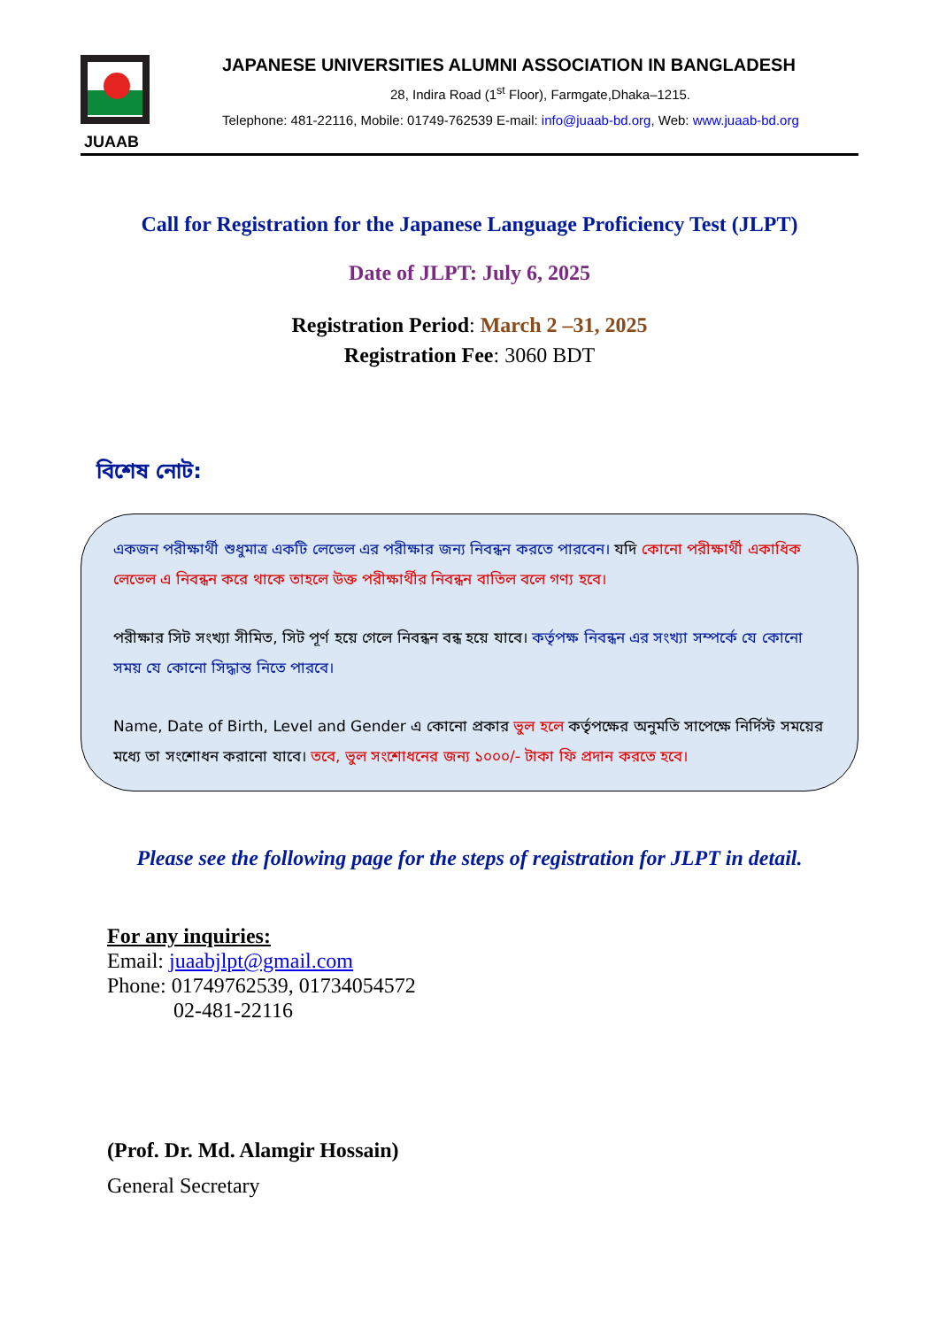JUAAB
JAPANESE UNIVERSITIES ALUMNI ASSOCIATION IN BANGLADESH
28, Indira Road (1<sup>st</sup> Floor), Farmgate,Dhaka–1215.
Telephone: 481-22116, Mobile: 01749-762539 E-mail: info@juaab-bd.org, Web: www.juaab-bd.org
Call for Registration for the Japanese Language Proficiency Test (JLPT)
Date of JLPT: July 6, 2025
Registration Period: March 2 –31, 2025
Registration Fee: 3060 BDT
বিশেষ নোট:
একজন পরীক্ষার্থী শুধুমাত্র একটি লেভেল এর পরীক্ষার জন্য নিবন্ধন করতে পারবেন। যদি কোনো পরীক্ষার্থী একাধিক লেভেল এ নিবন্ধন করে থাকে তাহলে উক্ত পরীক্ষার্থীর নিবন্ধন বাতিল বলে গণ্য হবে।
পরীক্ষার সিট সংখ্যা সীমিত, সিট পূর্ণ হয়ে গেলে নিবন্ধন বন্ধ হয়ে যাবে। কর্তৃপক্ষ নিবন্ধন এর সংখ্যা সম্পর্কে যে কোনো সময় যে কোনো সিদ্ধান্ত নিতে পারবে।
Name, Date of Birth, Level and Gender এ কোনো প্রকার ভুল হলে কর্তৃপক্ষের অনুমতি সাপেক্ষে নির্দিস্ট সময়ের মধ্যে তা সংশোধন করানো যাবে। তবে, ভুল সংশোধনের জন্য ১০০০/- টাকা ফি প্রদান করতে হবে।
Please see the following page for the steps of registration for JLPT in detail.
For any inquiries:
Email: juaabjlpt@gmail.com
Phone: 01749762539, 01734054572
02-481-22116
(Prof. Dr. Md. Alamgir Hossain)
General Secretary